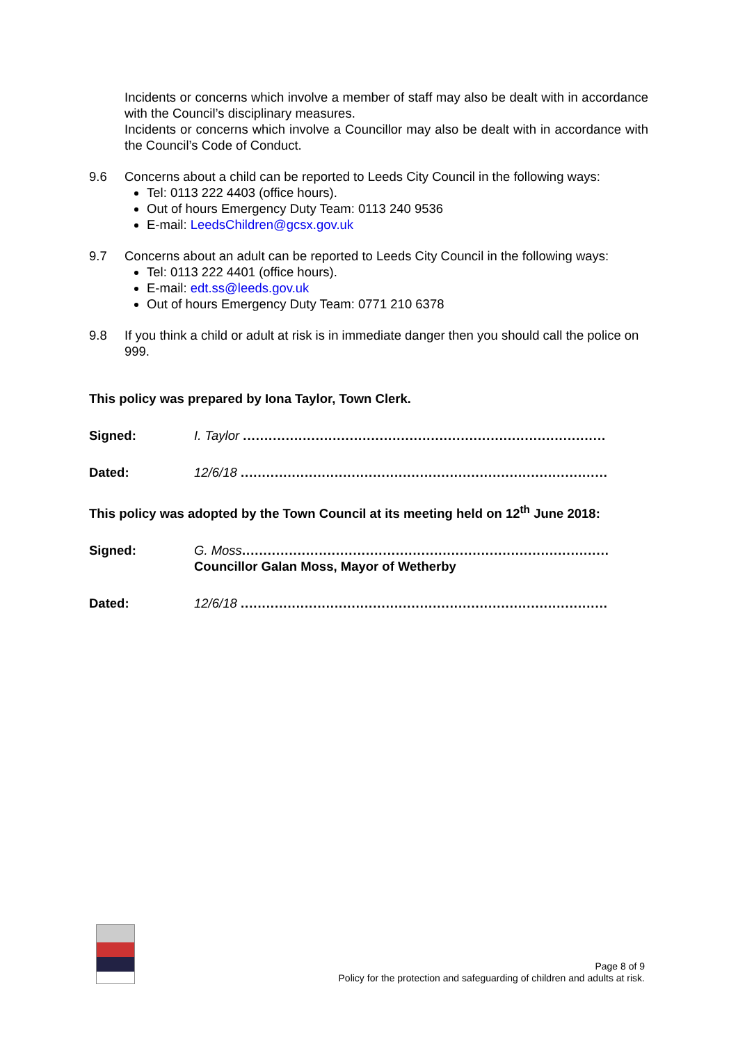Incidents or concerns which involve a member of staff may also be dealt with in accordance with the Council’s disciplinary measures.
Incidents or concerns which involve a Councillor may also be dealt with in accordance with the Council’s Code of Conduct.
9.6 Concerns about a child can be reported to Leeds City Council in the following ways:
Tel: 0113 222 4403 (office hours).
Out of hours Emergency Duty Team: 0113 240 9536
E-mail: LeedsChildren@gcsx.gov.uk
9.7 Concerns about an adult can be reported to Leeds City Council in the following ways:
Tel: 0113 222 4401 (office hours).
E-mail: edt.ss@leeds.gov.uk
Out of hours Emergency Duty Team: 0771 210 6378
9.8 If you think a child or adult at risk is in immediate danger then you should call the police on 999.
This policy was prepared by Iona Taylor, Town Clerk.
Signed: I. Taylor .....................................................................................
Dated: 12/6/18 ......................................................................................
This policy was adopted by the Town Council at its meeting held on 12<sup>th</sup> June 2018:
Signed: G. Moss......................................................................................
Councillor Galan Moss, Mayor of Wetherby
Dated: 12/6/18 ......................................................................................
Page 8 of 9
Policy for the protection and safeguarding of children and adults at risk.